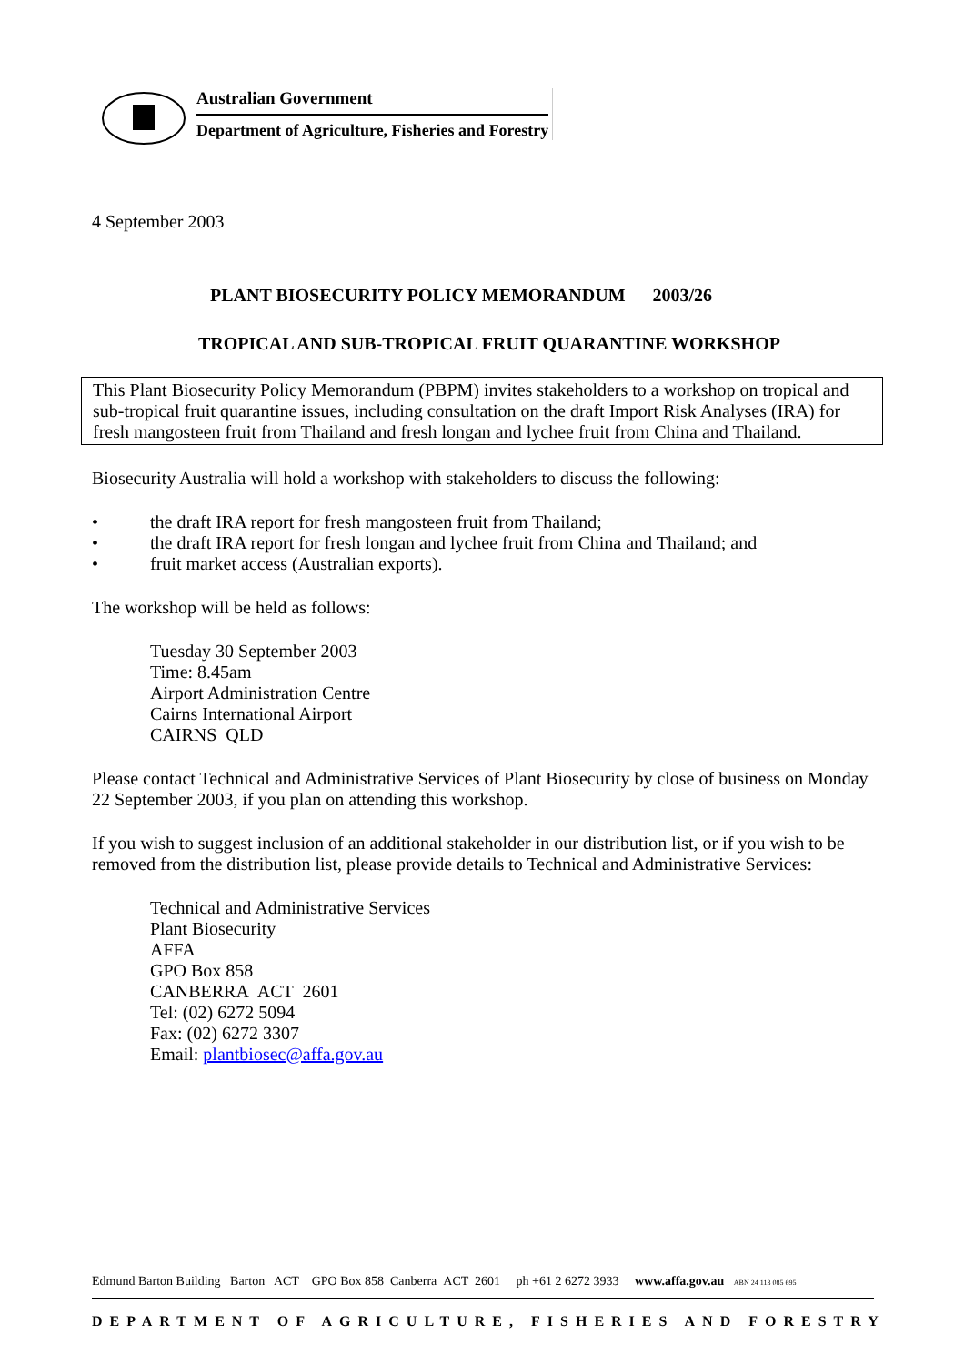Australian Government
Department of Agriculture, Fisheries and Forestry
4 September 2003
PLANT BIOSECURITY POLICY MEMORANDUM 2003/26
TROPICAL AND SUB-TROPICAL FRUIT QUARANTINE WORKSHOP
This Plant Biosecurity Policy Memorandum (PBPM) invites stakeholders to a workshop on tropical and sub-tropical fruit quarantine issues, including consultation on the draft Import Risk Analyses (IRA) for fresh mangosteen fruit from Thailand and fresh longan and lychee fruit from China and Thailand.
Biosecurity Australia will hold a workshop with stakeholders to discuss the following:
• the draft IRA report for fresh mangosteen fruit from Thailand;
• the draft IRA report for fresh longan and lychee fruit from China and Thailand; and
• fruit market access (Australian exports).
The workshop will be held as follows:
Tuesday 30 September 2003
Time: 8.45am
Airport Administration Centre
Cairns International Airport
CAIRNS QLD
Please contact Technical and Administrative Services of Plant Biosecurity by close of business on Monday 22 September 2003, if you plan on attending this workshop.
If you wish to suggest inclusion of an additional stakeholder in our distribution list, or if you wish to be removed from the distribution list, please provide details to Technical and Administrative Services:
Technical and Administrative Services
Plant Biosecurity
AFFA
GPO Box 858
CANBERRA ACT 2601
Tel: (02) 6272 5094
Fax: (02) 6272 3307
Email: plantbiosec@affa.gov.au
Edmund Barton Building Barton ACT GPO Box 858 Canberra ACT 2601 ph +61 2 6272 3933 www.affa.gov.au ABN 24 113 085 695
DEPARTMENT OF AGRICULTURE, FISHERIES AND FORESTRY